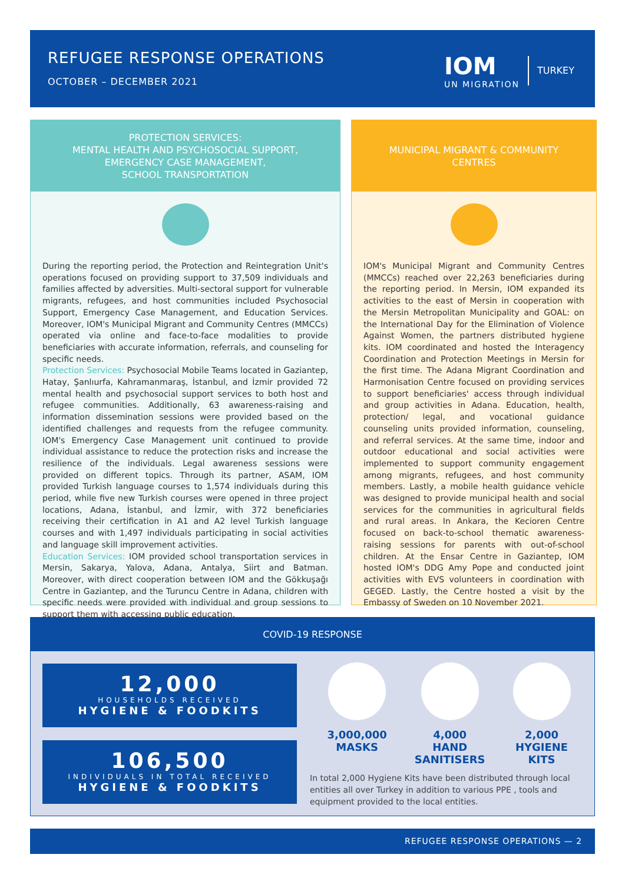REFUGEE RESPONSE OPERATIONS
OCTOBER – DECEMBER 2021
IOM
UN MIGRATION
TURKEY
PROTECTION SERVICES:
MENTAL HEALTH AND PSYCHOSOCIAL SUPPORT,
EMERGENCY CASE MANAGEMENT,
SCHOOL TRANSPORTATION
During the reporting period, the Protection and Reintegration Unit's operations focused on providing support to 37,509 individuals and families affected by adversities. Multi-sectoral support for vulnerable migrants, refugees, and host communities included Psychosocial Support, Emergency Case Management, and Education Services. Moreover, IOM's Municipal Migrant and Community Centres (MMCCs) operated via online and face-to-face modalities to provide beneficiaries with accurate information, referrals, and counseling for specific needs.
Protection Services: Psychosocial Mobile Teams located in Gaziantep, Hatay, Şanlıurfa, Kahramanmaraş, İstanbul, and İzmir provided 72 mental health and psychosocial support services to both host and refugee communities. Additionally, 63 awareness-raising and information dissemination sessions were provided based on the identified challenges and requests from the refugee community. IOM's Emergency Case Management unit continued to provide individual assistance to reduce the protection risks and increase the resilience of the individuals. Legal awareness sessions were provided on different topics. Through its partner, ASAM, IOM provided Turkish language courses to 1,574 individuals during this period, while five new Turkish courses were opened in three project locations, Adana, İstanbul, and İzmir, with 372 beneficiaries receiving their certification in A1 and A2 level Turkish language courses and with 1,497 individuals participating in social activities and language skill improvement activities.
Education Services: IOM provided school transportation services in Mersin, Sakarya, Yalova, Adana, Antalya, Siirt and Batman. Moreover, with direct cooperation between IOM and the Gökkuşağı Centre in Gaziantep, and the Turuncu Centre in Adana, children with specific needs were provided with individual and group sessions to support them with accessing public education.
MUNICIPAL MIGRANT & COMMUNITY
CENTRES
IOM's Municipal Migrant and Community Centres (MMCCs) reached over 22,263 beneficiaries during the reporting period. In Mersin, IOM expanded its activities to the east of Mersin in cooperation with the Mersin Metropolitan Municipality and GOAL: on the International Day for the Elimination of Violence Against Women, the partners distributed hygiene kits. IOM coordinated and hosted the Interagency Coordination and Protection Meetings in Mersin for the first time. The Adana Migrant Coordination and Harmonisation Centre focused on providing services to support beneficiaries' access through individual and group activities in Adana. Education, health, protection/ legal, and vocational guidance counseling units provided information, counseling, and referral services. At the same time, indoor and outdoor educational and social activities were implemented to support community engagement among migrants, refugees, and host community members. Lastly, a mobile health guidance vehicle was designed to provide municipal health and social services for the communities in agricultural fields and rural areas. In Ankara, the Kecioren Centre focused on back-to-school thematic awareness-raising sessions for parents with out-of-school children. At the Ensar Centre in Gaziantep, IOM hosted IOM's DDG Amy Pope and conducted joint activities with EVS volunteers in coordination with GEGED. Lastly, the Centre hosted a visit by the Embassy of Sweden on 10 November 2021.
COVID-19 RESPONSE
12,000
HOUSEHOLDS RECEIVED
HYGIENE & FOODKITS
106,500
INDIVIDUALS IN TOTAL RECEIVED
HYGIENE & FOODKITS
3,000,000
MASKS
4,000
HAND
SANITISERS
2,000
HYGIENE
KITS
In total 2,000 Hygiene Kits have been distributed through local entities all over Turkey in addition to various PPE , tools and equipment provided to the local entities.
REFUGEE RESPONSE OPERATIONS — 2